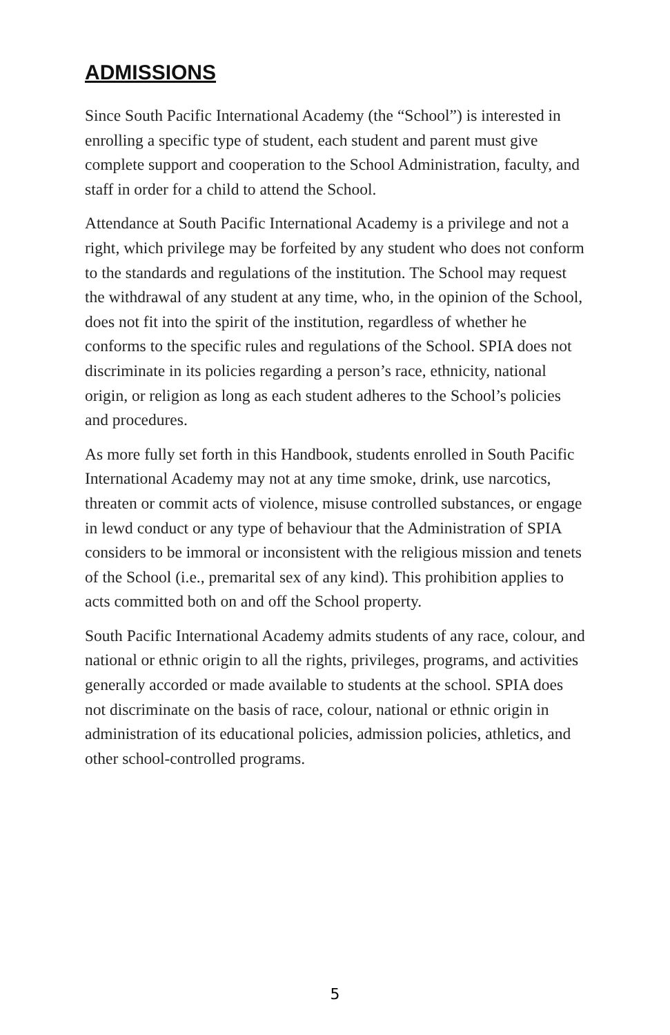ADMISSIONS
Since South Pacific International Academy (the “School”) is interested in enrolling a specific type of student, each student and parent must give complete support and cooperation to the School Administration, faculty, and staff in order for a child to attend the School.
Attendance at South Pacific International Academy is a privilege and not a right, which privilege may be forfeited by any student who does not conform to the standards and regulations of the institution. The School may request the withdrawal of any student at any time, who, in the opinion of the School, does not fit into the spirit of the institution, regardless of whether he conforms to the specific rules and regulations of the School. SPIA does not discriminate in its policies regarding a person’s race, ethnicity, national origin, or religion as long as each student adheres to the School’s policies and procedures.
As more fully set forth in this Handbook, students enrolled in South Pacific International Academy may not at any time smoke, drink, use narcotics, threaten or commit acts of violence, misuse controlled substances, or engage in lewd conduct or any type of behaviour that the Administration of SPIA considers to be immoral or inconsistent with the religious mission and tenets of the School (i.e., premarital sex of any kind). This prohibition applies to acts committed both on and off the School property.
South Pacific International Academy admits students of any race, colour, and national or ethnic origin to all the rights, privileges, programs, and activities generally accorded or made available to students at the school. SPIA does not discriminate on the basis of race, colour, national or ethnic origin in administration of its educational policies, admission policies, athletics, and other school-controlled programs.
5